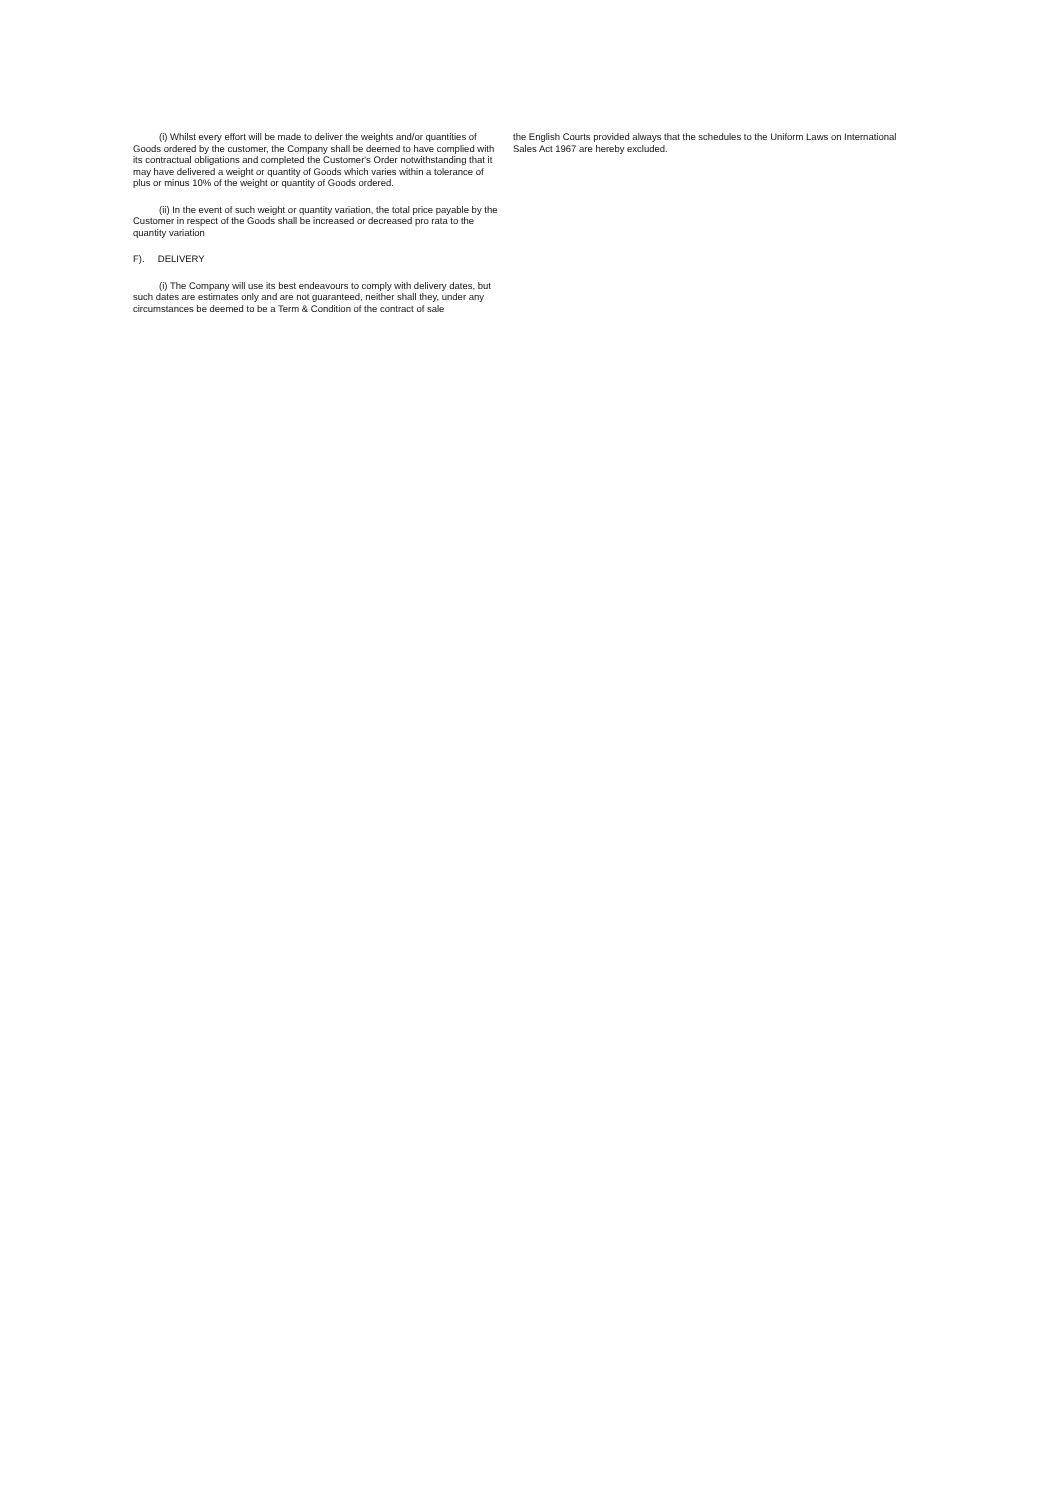(i) Whilst every effort will be made to deliver the weights and/or quantities of Goods ordered by the customer, the Company shall be deemed to have complied with its contractual obligations and completed the Customer's Order notwithstanding that it may have delivered a weight or quantity of Goods which varies within a tolerance of plus or minus 10% of the weight or quantity of Goods ordered.
(ii) In the event of such weight or quantity variation, the total price payable by the Customer in respect of the Goods shall be increased or decreased pro rata to the quantity variation
F). DELIVERY
(i) The Company will use its best endeavours to comply with delivery dates, but such dates are estimates only and are not guaranteed, neither shall they, under any circumstances be deemed to be a Term & Condition of the contract of sale
the English Courts provided always that the schedules to the Uniform Laws on International Sales Act 1967 are hereby excluded.